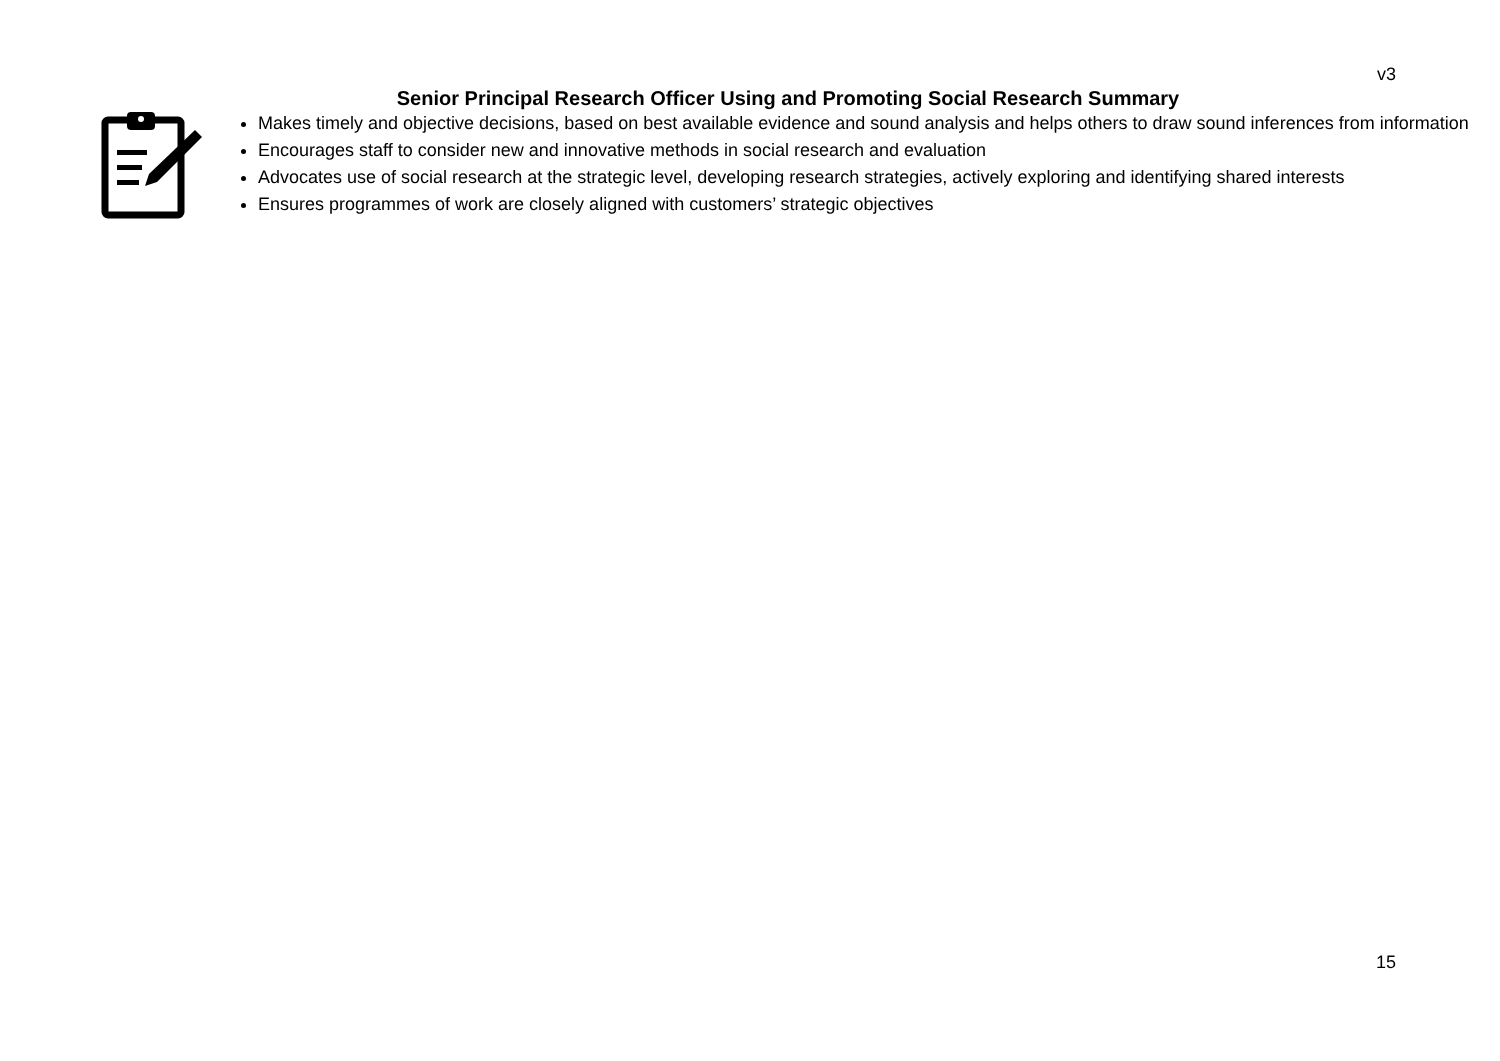v3
Senior Principal Research Officer Using and Promoting Social Research Summary
Makes timely and objective decisions, based on best available evidence and sound analysis and helps others to draw sound inferences from information
Encourages staff to consider new and innovative methods in social research and evaluation
Advocates use of social research at the strategic level, developing research strategies, actively exploring and identifying shared interests
Ensures programmes of work are closely aligned with customers’ strategic objectives
15